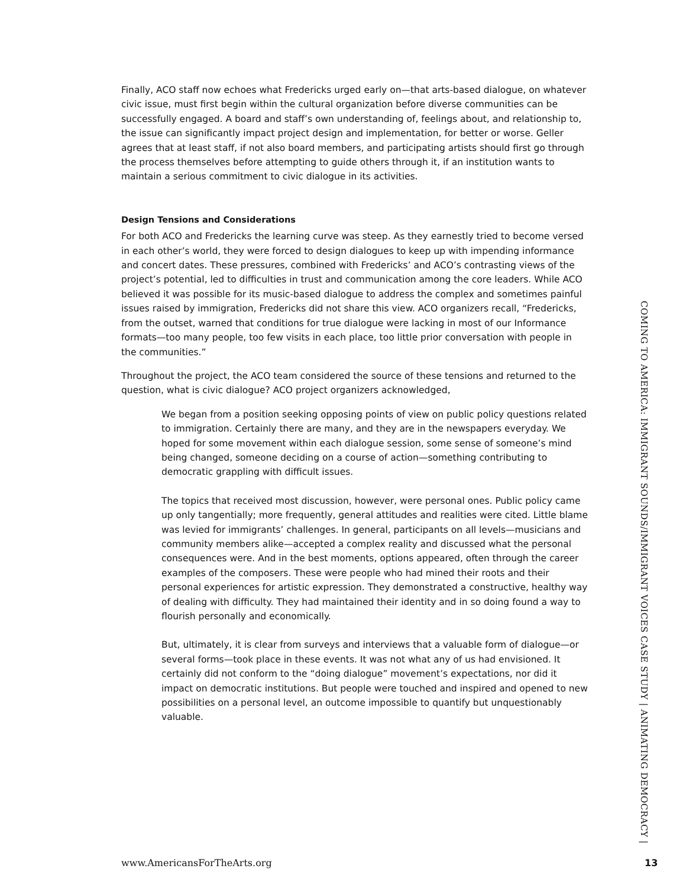Finally, ACO staff now echoes what Fredericks urged early on—that arts-based dialogue, on whatever civic issue, must first begin within the cultural organization before diverse communities can be successfully engaged. A board and staff’s own understanding of, feelings about, and relationship to, the issue can significantly impact project design and implementation, for better or worse. Geller agrees that at least staff, if not also board members, and participating artists should first go through the process themselves before attempting to guide others through it, if an institution wants to maintain a serious commitment to civic dialogue in its activities.
Design Tensions and Considerations
For both ACO and Fredericks the learning curve was steep. As they earnestly tried to become versed in each other’s world, they were forced to design dialogues to keep up with impending informance and concert dates. These pressures, combined with Fredericks’ and ACO’s contrasting views of the project’s potential, led to difficulties in trust and communication among the core leaders. While ACO believed it was possible for its music-based dialogue to address the complex and sometimes painful issues raised by immigration, Fredericks did not share this view. ACO organizers recall, “Fredericks, from the outset, warned that conditions for true dialogue were lacking in most of our Informance formats—too many people, too few visits in each place, too little prior conversation with people in the communities.”
Throughout the project, the ACO team considered the source of these tensions and returned to the question, what is civic dialogue? ACO project organizers acknowledged,
We began from a position seeking opposing points of view on public policy questions related to immigration. Certainly there are many, and they are in the newspapers everyday. We hoped for some movement within each dialogue session, some sense of someone’s mind being changed, someone deciding on a course of action—something contributing to democratic grappling with difficult issues.
The topics that received most discussion, however, were personal ones. Public policy came up only tangentially; more frequently, general attitudes and realities were cited. Little blame was levied for immigrants’ challenges. In general, participants on all levels—musicians and community members alike—accepted a complex reality and discussed what the personal consequences were. And in the best moments, options appeared, often through the career examples of the composers. These were people who had mined their roots and their personal experiences for artistic expression. They demonstrated a constructive, healthy way of dealing with difficulty. They had maintained their identity and in so doing found a way to flourish personally and economically.
But, ultimately, it is clear from surveys and interviews that a valuable form of dialogue—or several forms—took place in these events. It was not what any of us had envisioned. It certainly did not conform to the “doing dialogue” movement’s expectations, nor did it impact on democratic institutions. But people were touched and inspired and opened to new possibilities on a personal level, an outcome impossible to quantify but unquestionably valuable.
COMING TO AMERICA: IMMIGRANT SOUNDS/IMMIGRANT VOICES CASE STUDY | ANIMATING DEMOCRACY |
www.AmericansForTheArts.org 13